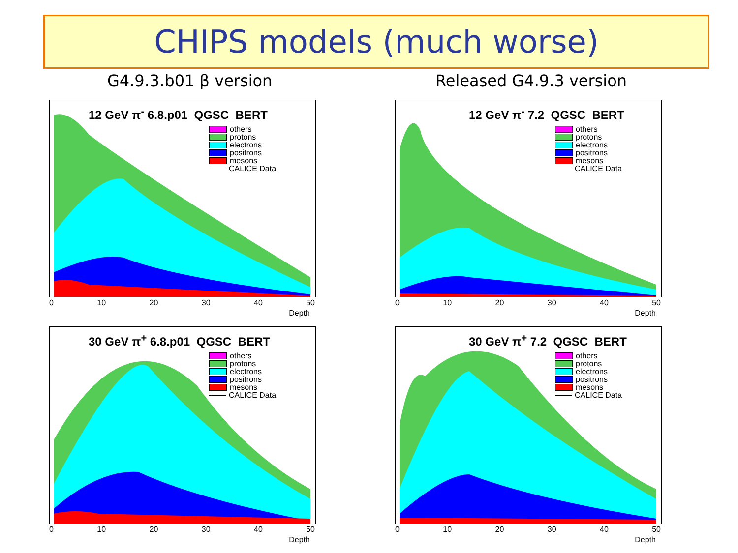CHIPS models (much worse)
G4.9.3.b01 β version Released G4.9.3 version
12 GeV π<sup>-</sup> 6.8.p01_QGSC_BERT
others
protons
electrons
positrons
mesons
CALICE Data
0 10 20 30 40 50
Depth
12 GeV π<sup>-</sup> 7.2_QGSC_BERT
others
protons
electrons
positrons
mesons
CALICE Data
0 10 20 30 40 50
Depth
30 GeV π<sup>+</sup> 6.8.p01_QGSC_BERT
others
protons
electrons
positrons
mesons
CALICE Data
0 10 20 30 40 50
Depth
30 GeV π<sup>+</sup> 7.2_QGSC_BERT
others
protons
electrons
positrons
mesons
CALICE Data
0 10 20 30 40 50
Depth